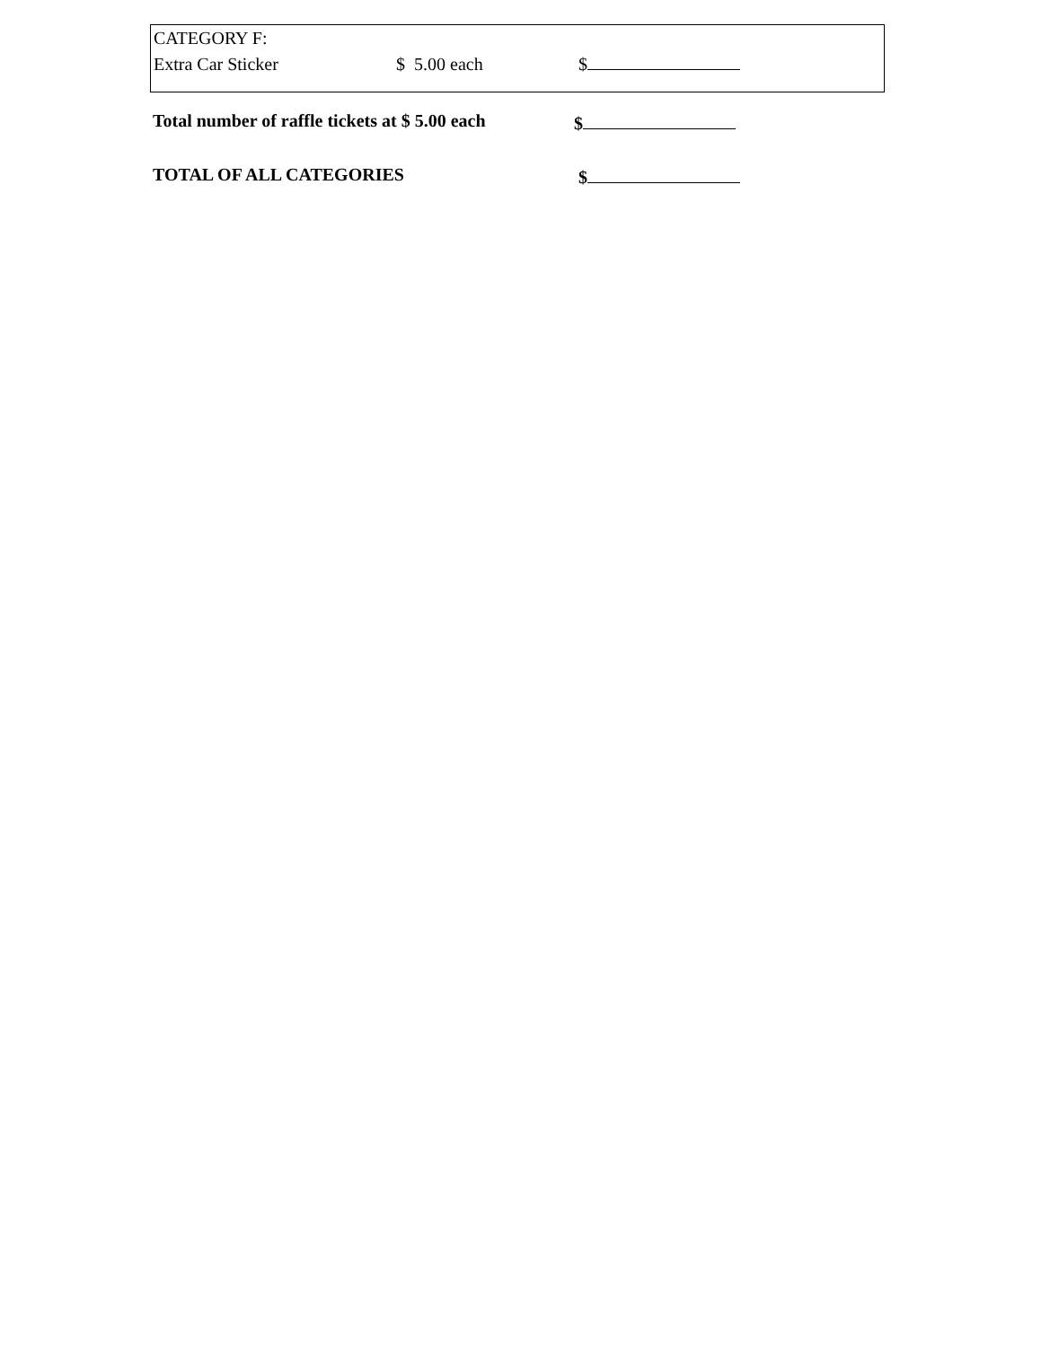CATEGORY F:
Extra Car Sticker $ 5.00 each $
Total number of raffle tickets at $ 5.00 each $
TOTAL OF ALL CATEGORIES $